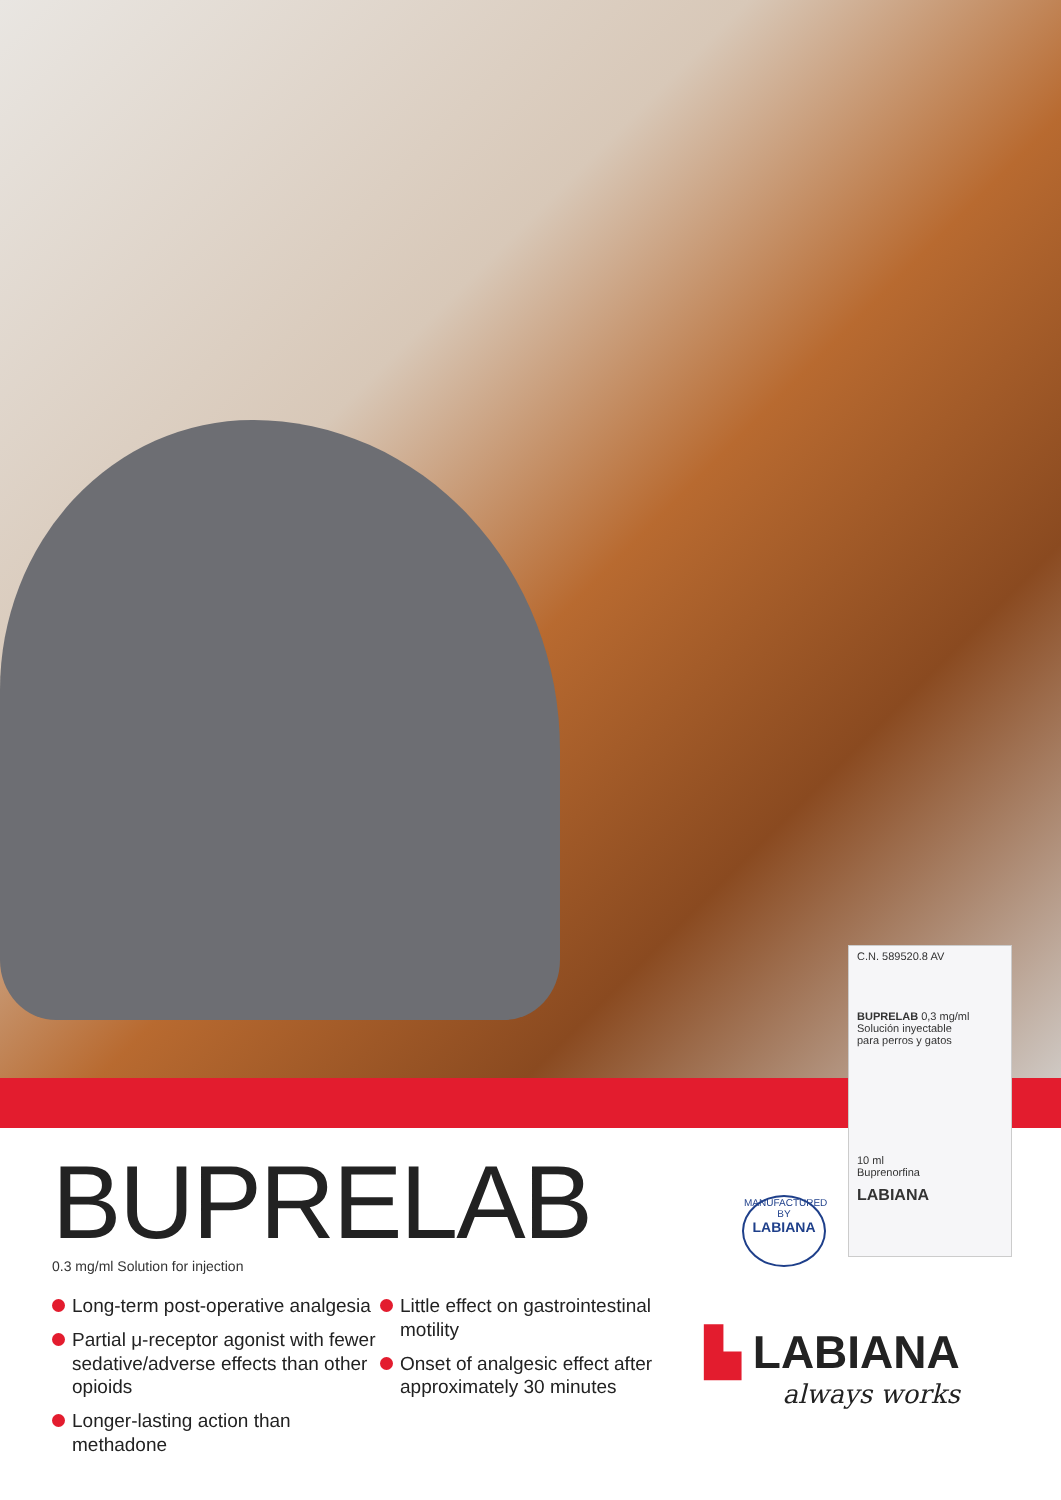C.N. 589520.8 AV
BUPRELAB 0,3 mg/ml
Solución inyectable
para perros y gatos
10 ml
Buprenorfina
LABIANA
MANUFACTURED BY
LABIANA
BUPRELAB
0.3 mg/ml Solution for injection
Long-term post-operative analgesia
Partial μ-receptor agonist with fewer sedative/adverse effects than other opioids
Longer-lasting action than methadone
Little effect on gastrointestinal motility
Onset of analgesic effect after approximately 30 minutes
▙ LABIANA
always works